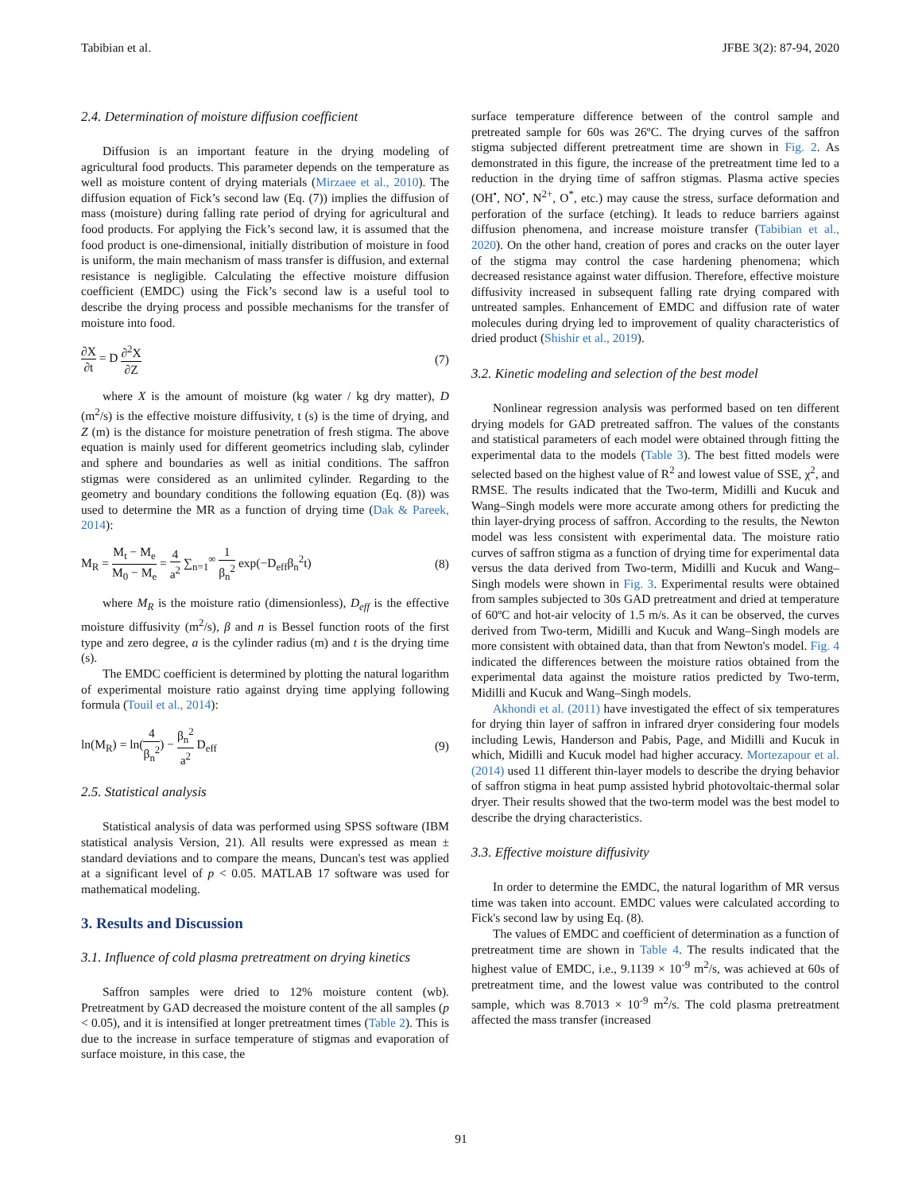Tabibian et al. JFBE 3(2): 87-94, 2020
2.4. Determination of moisture diffusion coefficient
Diffusion is an important feature in the drying modeling of agricultural food products. This parameter depends on the temperature as well as moisture content of drying materials (Mirzaee et al., 2010). The diffusion equation of Fick’s second law (Eq. (7)) implies the diffusion of mass (moisture) during falling rate period of drying for agricultural and food products. For applying the Fick’s second law, it is assumed that the food product is one-dimensional, initially distribution of moisture in food is uniform, the main mechanism of mass transfer is diffusion, and external resistance is negligible. Calculating the effective moisture diffusion coefficient (EMDC) using the Fick’s second law is a useful tool to describe the drying process and possible mechanisms for the transfer of moisture into food.
∂X ∂t = D ∂<sup>2</sup>X ∂Z (7)
where X is the amount of moisture (kg water / kg dry matter), D (m<sup>2</sup>/s) is the effective moisture diffusivity, t (s) is the time of drying, and Z (m) is the distance for moisture penetration of fresh stigma. The above equation is mainly used for different geometrics including slab, cylinder and sphere and boundaries as well as initial conditions. The saffron stigmas were considered as an unlimited cylinder. Regarding to the geometry and boundary conditions the following equation (Eq. (8)) was used to determine the MR as a function of drying time (Dak & Pareek, 2014):
M<sub>R</sub> = M<sub>t</sub> − M<sub>e</sub> M<sub>0</sub> − M<sub>e</sub> = 4 a<sup>2</sup> ∑<sub>n=1</sub><sup>∞</sup> 1 β<sub>n</sub><sup>2</sup> exp(−D<sub>eff</sub>β<sub>n</sub><sup>2</sup>t) (8)
where M<sub>R</sub> is the moisture ratio (dimensionless), D<sub>eff</sub> is the effective moisture diffusivity (m<sup>2</sup>/s), β and n is Bessel function roots of the first type and zero degree, a is the cylinder radius (m) and t is the drying time (s).
The EMDC coefficient is determined by plotting the natural logarithm of experimental moisture ratio against drying time applying following formula (Touil et al., 2014):
ln(M<sub>R</sub>) = ln(4 β<sub>n</sub><sup>2</sup>) − β<sub>n</sub><sup>2</sup> a<sup>2</sup> D<sub>eff</sub> (9)
2.5. Statistical analysis
Statistical analysis of data was performed using SPSS software (IBM statistical analysis Version, 21). All results were expressed as mean ± standard deviations and to compare the means, Duncan's test was applied at a significant level of p < 0.05. MATLAB 17 software was used for mathematical modeling.
3. Results and Discussion
3.1. Influence of cold plasma pretreatment on drying kinetics
Saffron samples were dried to 12% moisture content (wb). Pretreatment by GAD decreased the moisture content of the all samples (p < 0.05), and it is intensified at longer pretreatment times (Table 2). This is due to the increase in surface temperature of stigmas and evaporation of surface moisture, in this case, the
surface temperature difference between of the control sample and pretreated sample for 60s was 26ºC. The drying curves of the saffron stigma subjected different pretreatment time are shown in Fig. 2. As demonstrated in this figure, the increase of the pretreatment time led to a reduction in the drying time of saffron stigmas. Plasma active species (OH<sup>•</sup>, NO<sup>•</sup>, N<sup>2+</sup>, O<sup>*</sup>, etc.) may cause the stress, surface deformation and perforation of the surface (etching). It leads to reduce barriers against diffusion phenomena, and increase moisture transfer (Tabibian et al., 2020). On the other hand, creation of pores and cracks on the outer layer of the stigma may control the case hardening phenomena; which decreased resistance against water diffusion. Therefore, effective moisture diffusivity increased in subsequent falling rate drying compared with untreated samples. Enhancement of EMDC and diffusion rate of water molecules during drying led to improvement of quality characteristics of dried product (Shishir et al., 2019).
3.2. Kinetic modeling and selection of the best model
Nonlinear regression analysis was performed based on ten different drying models for GAD pretreated saffron. The values of the constants and statistical parameters of each model were obtained through fitting the experimental data to the models (Table 3). The best fitted models were selected based on the highest value of R<sup>2</sup> and lowest value of SSE, χ<sup>2</sup>, and RMSE. The results indicated that the Two-term, Midilli and Kucuk and Wang–Singh models were more accurate among others for predicting the thin layer-drying process of saffron. According to the results, the Newton model was less consistent with experimental data. The moisture ratio curves of saffron stigma as a function of drying time for experimental data versus the data derived from Two-term, Midilli and Kucuk and Wang–Singh models were shown in Fig. 3. Experimental results were obtained from samples subjected to 30s GAD pretreatment and dried at temperature of 60ºC and hot-air velocity of 1.5 m/s. As it can be observed, the curves derived from Two-term, Midilli and Kucuk and Wang–Singh models are more consistent with obtained data, than that from Newton's model. Fig. 4 indicated the differences between the moisture ratios obtained from the experimental data against the moisture ratios predicted by Two-term, Midilli and Kucuk and Wang–Singh models.
Akhondi et al. (2011) have investigated the effect of six temperatures for drying thin layer of saffron in infrared dryer considering four models including Lewis, Handerson and Pabis, Page, and Midilli and Kucuk in which, Midilli and Kucuk model had higher accuracy. Mortezapour et al. (2014) used 11 different thin-layer models to describe the drying behavior of saffron stigma in heat pump assisted hybrid photovoltaic-thermal solar dryer. Their results showed that the two-term model was the best model to describe the drying characteristics.
3.3. Effective moisture diffusivity
In order to determine the EMDC, the natural logarithm of MR versus time was taken into account. EMDC values were calculated according to Fick's second law by using Eq. (8).
The values of EMDC and coefficient of determination as a function of pretreatment time are shown in Table 4. The results indicated that the highest value of EMDC, i.e., 9.1139 × 10<sup>-9</sup> m<sup>2</sup>/s, was achieved at 60s of pretreatment time, and the lowest value was contributed to the control sample, which was 8.7013 × 10<sup>-9</sup> m<sup>2</sup>/s. The cold plasma pretreatment affected the mass transfer (increased
91